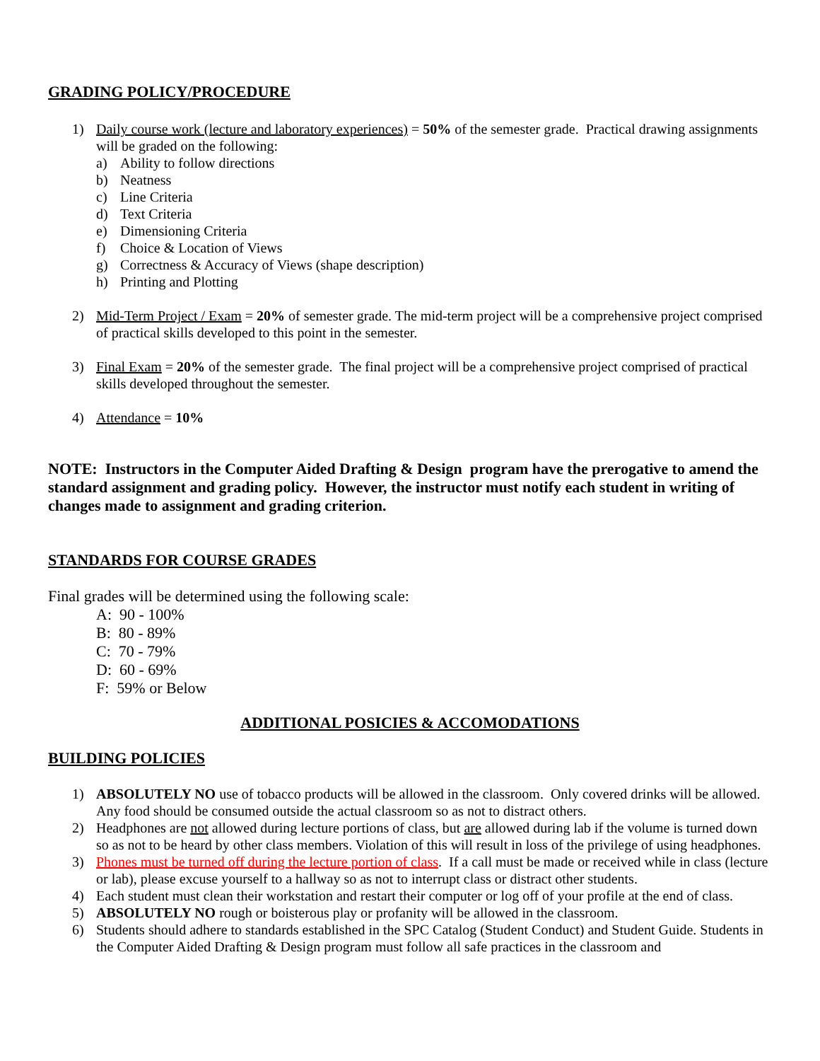GRADING POLICY/PROCEDURE
1) Daily course work (lecture and laboratory experiences) = 50% of the semester grade. Practical drawing assignments will be graded on the following:
a) Ability to follow directions
b) Neatness
c) Line Criteria
d) Text Criteria
e) Dimensioning Criteria
f) Choice & Location of Views
g) Correctness & Accuracy of Views (shape description)
h) Printing and Plotting
2) Mid-Term Project / Exam = 20% of semester grade. The mid-term project will be a comprehensive project comprised of practical skills developed to this point in the semester.
3) Final Exam = 20% of the semester grade. The final project will be a comprehensive project comprised of practical skills developed throughout the semester.
4) Attendance = 10%
NOTE: Instructors in the Computer Aided Drafting & Design program have the prerogative to amend the standard assignment and grading policy. However, the instructor must notify each student in writing of changes made to assignment and grading criterion.
STANDARDS FOR COURSE GRADES
Final grades will be determined using the following scale:
A: 90 - 100%
B: 80 - 89%
C: 70 - 79%
D: 60 - 69%
F: 59% or Below
ADDITIONAL POSICIES & ACCOMODATIONS
BUILDING POLICIES
1) ABSOLUTELY NO use of tobacco products will be allowed in the classroom. Only covered drinks will be allowed. Any food should be consumed outside the actual classroom so as not to distract others.
2) Headphones are not allowed during lecture portions of class, but are allowed during lab if the volume is turned down so as not to be heard by other class members. Violation of this will result in loss of the privilege of using headphones.
3) Phones must be turned off during the lecture portion of class. If a call must be made or received while in class (lecture or lab), please excuse yourself to a hallway so as not to interrupt class or distract other students.
4) Each student must clean their workstation and restart their computer or log off of your profile at the end of class.
5) ABSOLUTELY NO rough or boisterous play or profanity will be allowed in the classroom.
6) Students should adhere to standards established in the SPC Catalog (Student Conduct) and Student Guide. Students in the Computer Aided Drafting & Design program must follow all safe practices in the classroom and